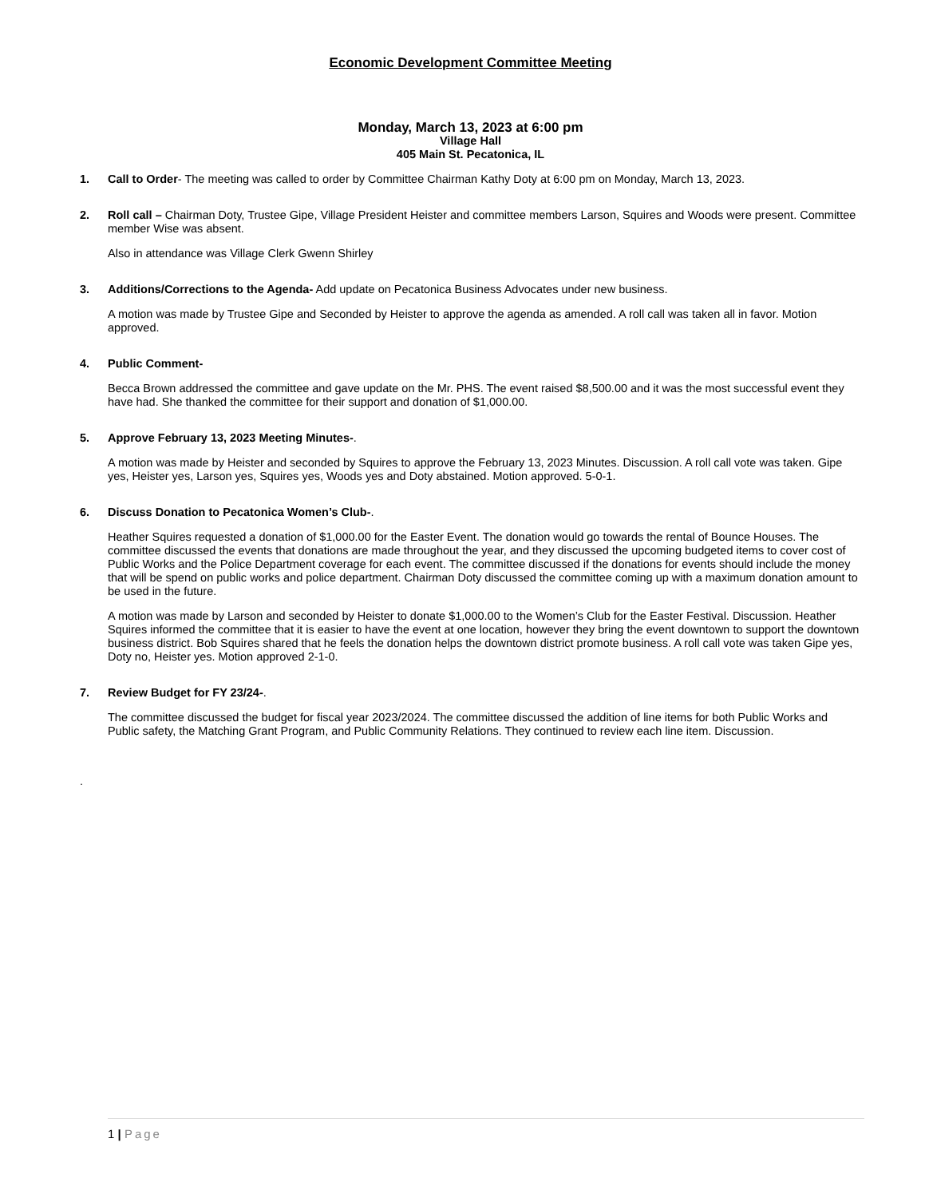Economic Development Committee Meeting
Monday, March 13, 2023 at 6:00 pm
Village Hall
405 Main St. Pecatonica, IL
1. Call to Order- The meeting was called to order by Committee Chairman Kathy Doty at 6:00 pm on Monday, March 13, 2023.
2. Roll call – Chairman Doty, Trustee Gipe, Village President Heister and committee members Larson, Squires and Woods were present. Committee member Wise was absent.
Also in attendance was Village Clerk Gwenn Shirley
3. Additions/Corrections to the Agenda- Add update on Pecatonica Business Advocates under new business.
A motion was made by Trustee Gipe and Seconded by Heister to approve the agenda as amended. A roll call was taken all in favor. Motion approved.
4. Public Comment-
Becca Brown addressed the committee and gave update on the Mr. PHS. The event raised $8,500.00 and it was the most successful event they have had. She thanked the committee for their support and donation of $1,000.00.
5. Approve February 13, 2023 Meeting Minutes-.
A motion was made by Heister and seconded by Squires to approve the February 13, 2023 Minutes. Discussion. A roll call vote was taken. Gipe yes, Heister yes, Larson yes, Squires yes, Woods yes and Doty abstained. Motion approved. 5-0-1.
6. Discuss Donation to Pecatonica Women’s Club-.
Heather Squires requested a donation of $1,000.00 for the Easter Event. The donation would go towards the rental of Bounce Houses. The committee discussed the events that donations are made throughout the year, and they discussed the upcoming budgeted items to cover cost of Public Works and the Police Department coverage for each event. The committee discussed if the donations for events should include the money that will be spend on public works and police department. Chairman Doty discussed the committee coming up with a maximum donation amount to be used in the future.
A motion was made by Larson and seconded by Heister to donate $1,000.00 to the Women’s Club for the Easter Festival. Discussion. Heather Squires informed the committee that it is easier to have the event at one location, however they bring the event downtown to support the downtown business district. Bob Squires shared that he feels the donation helps the downtown district promote business. A roll call vote was taken Gipe yes, Doty no, Heister yes. Motion approved 2-1-0.
7. Review Budget for FY 23/24-.
The committee discussed the budget for fiscal year 2023/2024. The committee discussed the addition of line items for both Public Works and Public safety, the Matching Grant Program, and Public Community Relations. They continued to review each line item. Discussion.
.
1 | Page